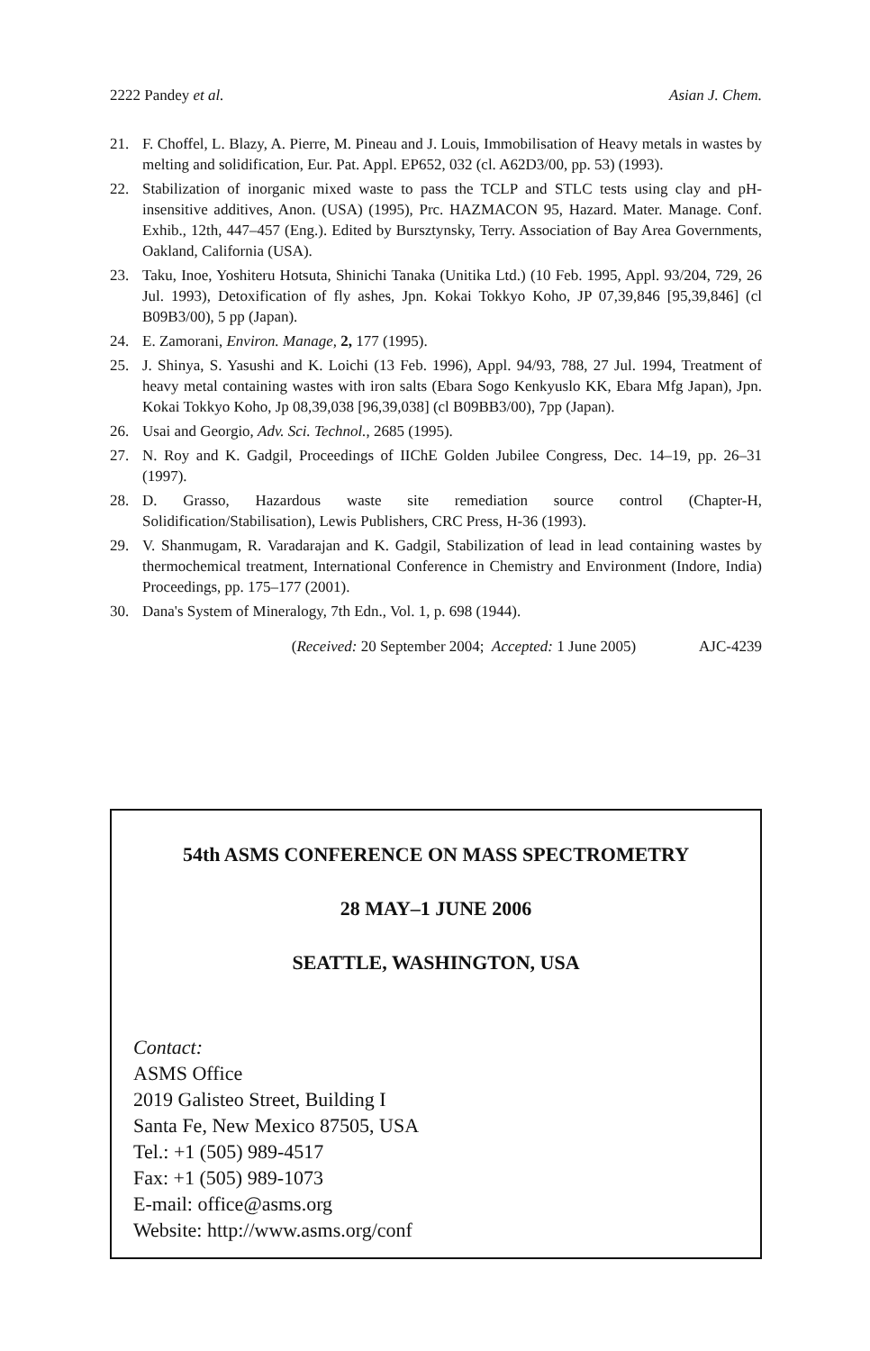2222 Pandey et al. Asian J. Chem.
21. F. Choffel, L. Blazy, A. Pierre, M. Pineau and J. Louis, Immobilisation of Heavy metals in wastes by melting and solidification, Eur. Pat. Appl. EP652, 032 (cl. A62D3/00, pp. 53) (1993).
22. Stabilization of inorganic mixed waste to pass the TCLP and STLC tests using clay and pH-insensitive additives, Anon. (USA) (1995), Prc. HAZMACON 95, Hazard. Mater. Manage. Conf. Exhib., 12th, 447–457 (Eng.). Edited by Bursztynsky, Terry. Association of Bay Area Governments, Oakland, California (USA).
23. Taku, Inoe, Yoshiteru Hotsuta, Shinichi Tanaka (Unitika Ltd.) (10 Feb. 1995, Appl. 93/204, 729, 26 Jul. 1993), Detoxification of fly ashes, Jpn. Kokai Tokkyo Koho, JP 07,39,846 [95,39,846] (cl B09B3/00), 5 pp (Japan).
24. E. Zamorani, Environ. Manage, 2, 177 (1995).
25. J. Shinya, S. Yasushi and K. Loichi (13 Feb. 1996), Appl. 94/93, 788, 27 Jul. 1994, Treatment of heavy metal containing wastes with iron salts (Ebara Sogo Kenkyuslo KK, Ebara Mfg Japan), Jpn. Kokai Tokkyo Koho, Jp 08,39,038 [96,39,038] (cl B09BB3/00), 7pp (Japan).
26. Usai and Georgio, Adv. Sci. Technol., 2685 (1995).
27. N. Roy and K. Gadgil, Proceedings of IIChE Golden Jubilee Congress, Dec. 14–19, pp. 26–31 (1997).
28. D. Grasso, Hazardous waste site remediation source control (Chapter-H, Solidification/Stabilisation), Lewis Publishers, CRC Press, H-36 (1993).
29. V. Shanmugam, R. Varadarajan and K. Gadgil, Stabilization of lead in lead containing wastes by thermochemical treatment, International Conference in Chemistry and Environment (Indore, India) Proceedings, pp. 175–177 (2001).
30. Dana's System of Mineralogy, 7th Edn., Vol. 1, p. 698 (1944).
(Received: 20 September 2004; Accepted: 1 June 2005) AJC-4239
54th ASMS CONFERENCE ON MASS SPECTROMETRY
28 MAY–1 JUNE 2006
SEATTLE, WASHINGTON, USA
Contact:
ASMS Office
2019 Galisteo Street, Building I
Santa Fe, New Mexico 87505, USA
Tel.: +1 (505) 989-4517
Fax: +1 (505) 989-1073
E-mail: office@asms.org
Website: http://www.asms.org/conf